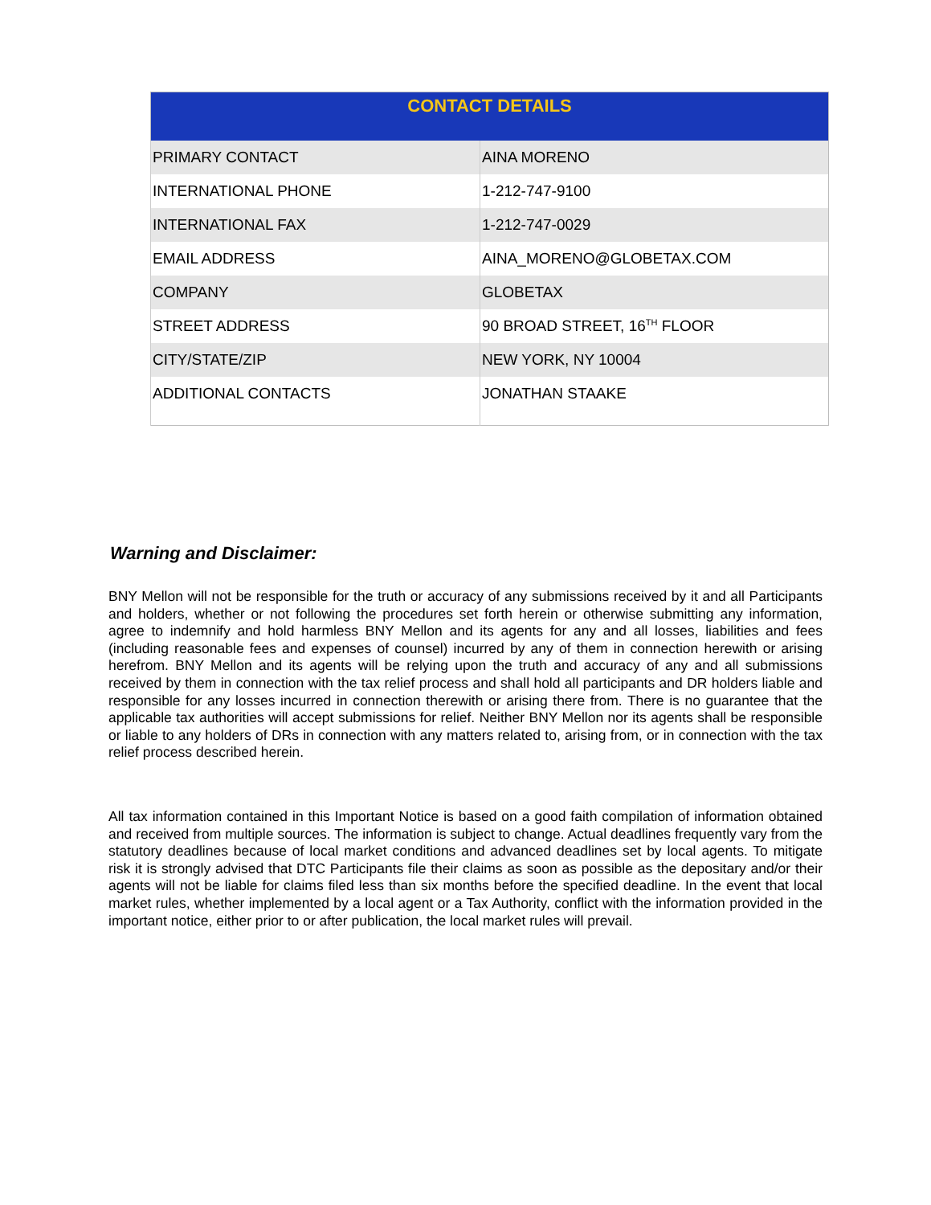| CONTACT DETAILS | |
| --- | --- |
| PRIMARY CONTACT | AINA MORENO |
| INTERNATIONAL PHONE | 1-212-747-9100 |
| INTERNATIONAL FAX | 1-212-747-0029 |
| EMAIL ADDRESS | AINA_MORENO@GLOBETAX.COM |
| COMPANY | GLOBETAX |
| STREET ADDRESS | 90 BROAD STREET, 16<sup>TH</sup> FLOOR |
| CITY/STATE/ZIP | NEW YORK, NY 10004 |
| ADDITIONAL CONTACTS | JONATHAN STAAKE |
Warning and Disclaimer:
BNY Mellon will not be responsible for the truth or accuracy of any submissions received by it and all Participants and holders, whether or not following the procedures set forth herein or otherwise submitting any information, agree to indemnify and hold harmless BNY Mellon and its agents for any and all losses, liabilities and fees (including reasonable fees and expenses of counsel) incurred by any of them in connection herewith or arising herefrom. BNY Mellon and its agents will be relying upon the truth and accuracy of any and all submissions received by them in connection with the tax relief process and shall hold all participants and DR holders liable and responsible for any losses incurred in connection therewith or arising there from. There is no guarantee that the applicable tax authorities will accept submissions for relief. Neither BNY Mellon nor its agents shall be responsible or liable to any holders of DRs in connection with any matters related to, arising from, or in connection with the tax relief process described herein.
All tax information contained in this Important Notice is based on a good faith compilation of information obtained and received from multiple sources. The information is subject to change. Actual deadlines frequently vary from the statutory deadlines because of local market conditions and advanced deadlines set by local agents. To mitigate risk it is strongly advised that DTC Participants file their claims as soon as possible as the depositary and/or their agents will not be liable for claims filed less than six months before the specified deadline. In the event that local market rules, whether implemented by a local agent or a Tax Authority, conflict with the information provided in the important notice, either prior to or after publication, the local market rules will prevail.